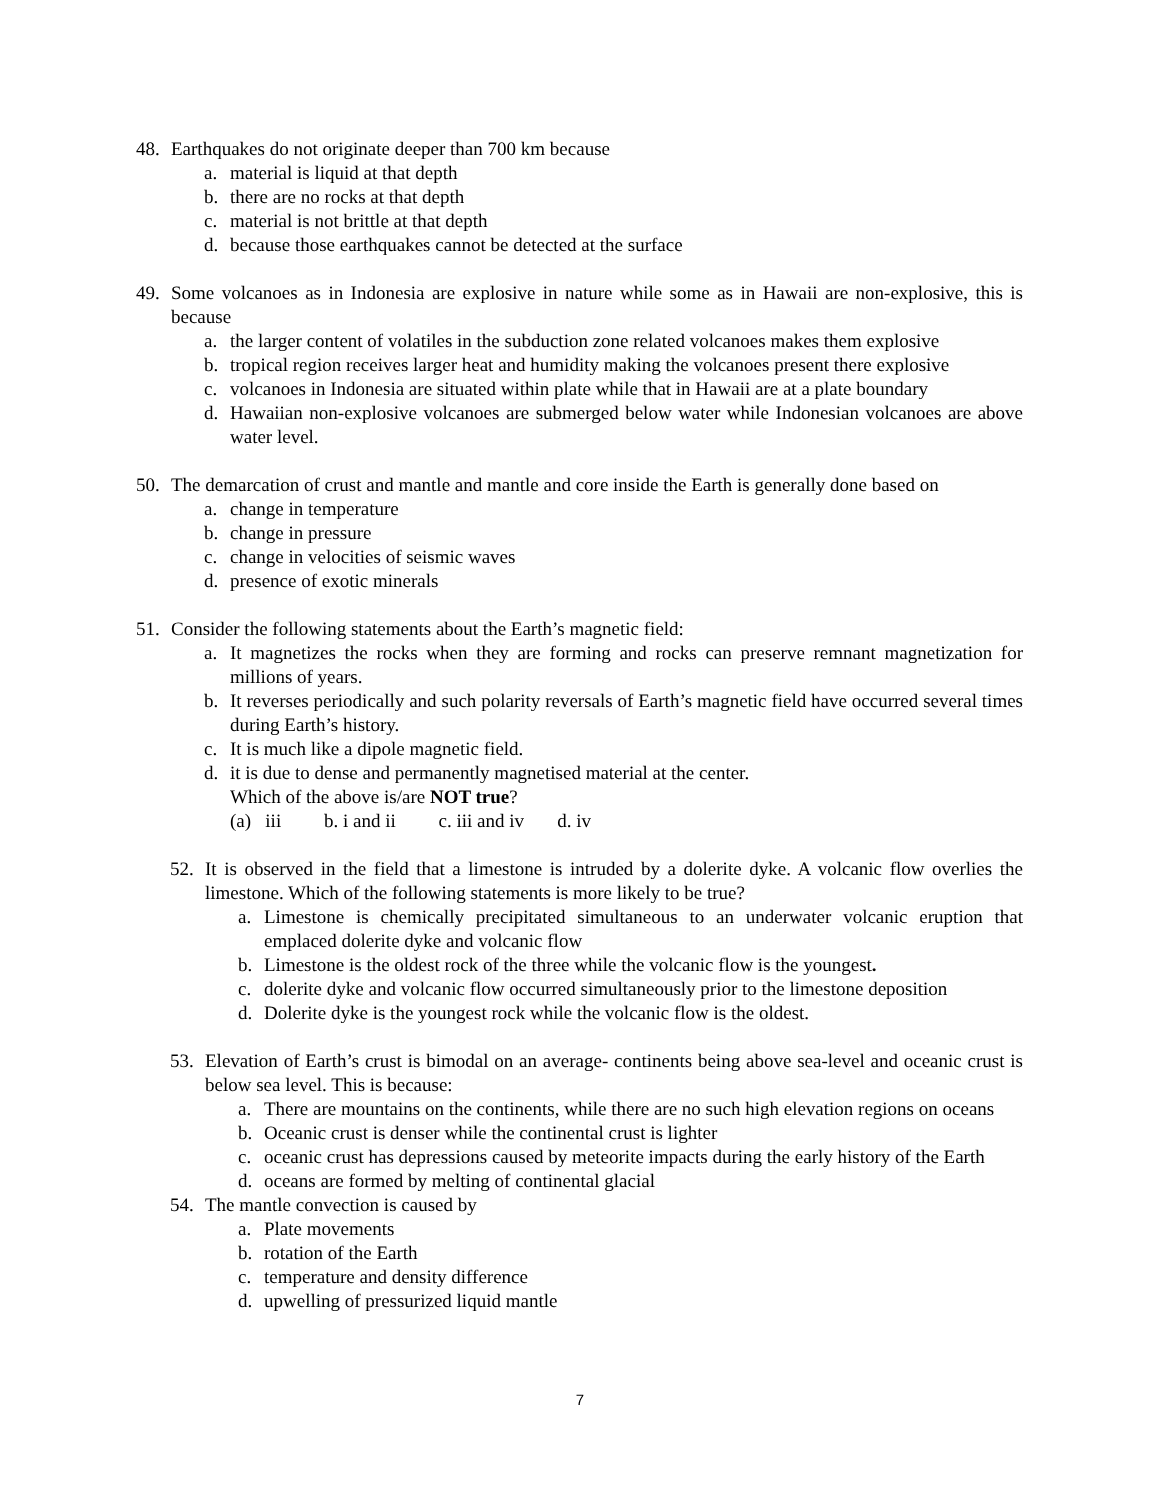48. Earthquakes do not originate deeper than 700 km because
a. material is liquid at that depth
b. there are no rocks at that depth
c. material is not brittle at that depth
d. because those earthquakes cannot be detected at the surface
49. Some volcanoes as in Indonesia are explosive in nature while some as in Hawaii are non-explosive, this is because
a. the larger content of volatiles in the subduction zone related volcanoes makes them explosive
b. tropical region receives larger heat and humidity making the volcanoes present there explosive
c. volcanoes in Indonesia are situated within plate while that in Hawaii are at a plate boundary
d. Hawaiian non-explosive volcanoes are submerged below water while Indonesian volcanoes are above water level.
50. The demarcation of crust and mantle and mantle and core inside the Earth is generally done based on
a. change in temperature
b. change in pressure
c. change in velocities of seismic waves
d. presence of exotic minerals
51. Consider the following statements about the Earth’s magnetic field:
a. It magnetizes the rocks when they are forming and rocks can preserve remnant magnetization for millions of years.
b. It reverses periodically and such polarity reversals of Earth’s magnetic field have occurred several times during Earth’s history.
c. It is much like a dipole magnetic field.
d. it is due to dense and permanently magnetised material at the center.
Which of the above is/are NOT true?
(a) iii b. i and ii c. iii and iv d. iv
52. It is observed in the field that a limestone is intruded by a dolerite dyke. A volcanic flow overlies the limestone. Which of the following statements is more likely to be true?
a. Limestone is chemically precipitated simultaneous to an underwater volcanic eruption that emplaced dolerite dyke and volcanic flow
b. Limestone is the oldest rock of the three while the volcanic flow is the youngest.
c. dolerite dyke and volcanic flow occurred simultaneously prior to the limestone deposition
d. Dolerite dyke is the youngest rock while the volcanic flow is the oldest.
53. Elevation of Earth’s crust is bimodal on an average- continents being above sea-level and oceanic crust is below sea level. This is because:
a. There are mountains on the continents, while there are no such high elevation regions on oceans
b. Oceanic crust is denser while the continental crust is lighter
c. oceanic crust has depressions caused by meteorite impacts during the early history of the Earth
d. oceans are formed by melting of continental glacial
54. The mantle convection is caused by
a. Plate movements
b. rotation of the Earth
c. temperature and density difference
d. upwelling of pressurized liquid mantle
7